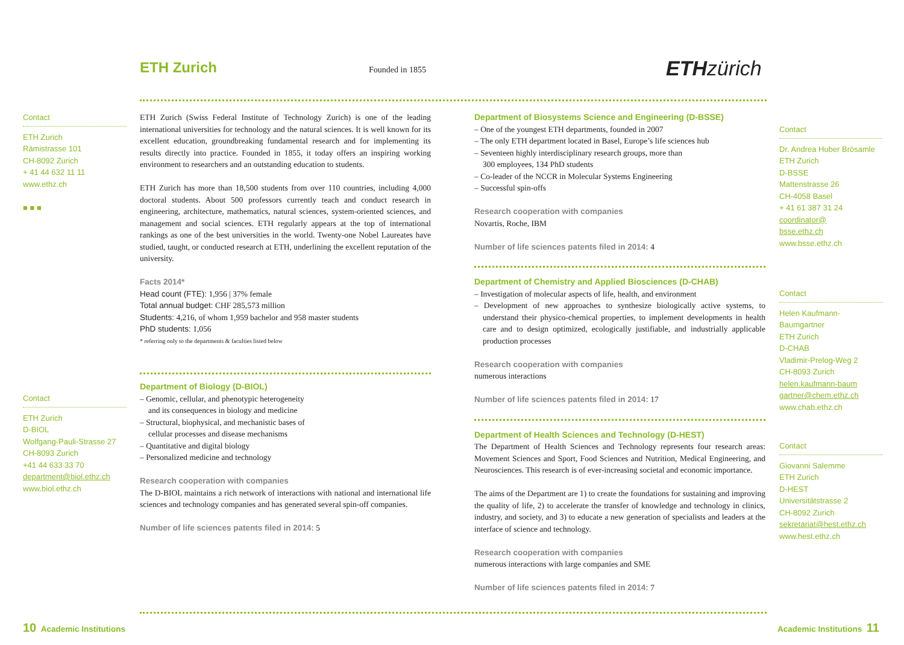ETH Zurich Founded in 1855 ETH zürich
Contact
ETH Zurich
Rämistrasse 101
CH-8092 Zurich
+ 41 44 632 11 11
www.ethz.ch
■ ■ ■
ETH Zurich (Swiss Federal Institute of Technology Zurich) is one of the leading international universities for technology and the natural sciences. It is well known for its excellent education, groundbreaking fundamental research and for implementing its results directly into practice. Founded in 1855, it today offers an inspiring working environment to researchers and an outstanding education to students.
ETH Zurich has more than 18,500 students from over 110 countries, including 4,000 doctoral students. About 500 professors currently teach and conduct research in engineering, architecture, mathematics, natural sciences, system-oriented sciences, and management and social sciences. ETH regularly appears at the top of international rankings as one of the best universities in the world. Twenty-one Nobel Laureates have studied, taught, or conducted research at ETH, underlining the excellent reputation of the university.
Facts 2014*
Head count (FTE): 1,956 | 37% female
Total annual budget: CHF 285,573 million
Students: 4,216, of whom 1,959 bachelor and 958 master students
PhD students: 1,056
* referring only to the departments & faculties listed below
Contact
ETH Zurich
D-BIOL
Wolfgang-Pauli-Strasse 27
CH-8093 Zurich
+41 44 633 33 70
department@biol.ethz.ch
www.biol.ethz.ch
Department of Biology (D-BIOL)
– Genomic, cellular, and phenotypic heterogeneity
and its consequences in biology and medicine
– Structural, biophysical, and mechanistic bases of
cellular processes and disease mechanisms
– Quantitative and digital biology
– Personalized medicine and technology
Research cooperation with companies
The D-BIOL maintains a rich network of interactions with national and international life sciences and technology companies and has generated several spin-off companies.
Number of life sciences patents filed in 2014: 5
Department of Biosystems Science and Engineering (D-BSSE)
– One of the youngest ETH departments, founded in 2007
– The only ETH department located in Basel, Europe’s life sciences hub
– Seventeen highly interdisciplinary research groups, more than
300 employees, 134 PhD students
– Co-leader of the NCCR in Molecular Systems Engineering
– Successful spin-offs
Research cooperation with companies
Novartis, Roche, IBM
Number of life sciences patents filed in 2014: 4
Department of Chemistry and Applied Biosciences (D-CHAB)
– Investigation of molecular aspects of life, health, and environment
– Development of new approaches to synthesize biologically active systems, to understand their physico-chemical properties, to implement developments in health care and to design optimized, ecologically justifiable, and industrially applicable production processes
Research cooperation with companies
numerous interactions
Number of life sciences patents filed in 2014: 17
Department of Health Sciences and Technology (D-HEST)
The Department of Health Sciences and Technology represents four research areas: Movement Sciences and Sport, Food Sciences and Nutrition, Medical Engineering, and Neurosciences. This research is of ever-increasing societal and economic importance.
The aims of the Department are 1) to create the foundations for sustaining and improving the quality of life, 2) to accelerate the transfer of knowledge and technology in clinics, industry, and society, and 3) to educate a new generation of specialists and leaders at the interface of science and technology.
Research cooperation with companies
numerous interactions with large companies and SME
Number of life sciences patents filed in 2014: 7
Contact
Dr. Andrea Huber Brösamle
ETH Zurich
D-BSSE
Mattenstrasse 26
CH-4058 Basel
+ 41 61 387 31 24
coordinator@
bsse.ethz.ch
www.bsse.ethz.ch
Contact
Helen Kaufmann-
Baumgartner
ETH Zurich
D-CHAB
Vladimir-Prelog-Weg 2
CH-8093 Zurich
helen.kaufmann-baum
gartner@chem.ethz.ch
www.chab.ethz.ch
Contact
Giovanni Salemme
ETH Zurich
D-HEST
Universitätstrasse 2
CH-8092 Zurich
sekretariat@hest.ethz.ch
www.hest.ethz.ch
10 Academic Institutions Academic Institutions 11